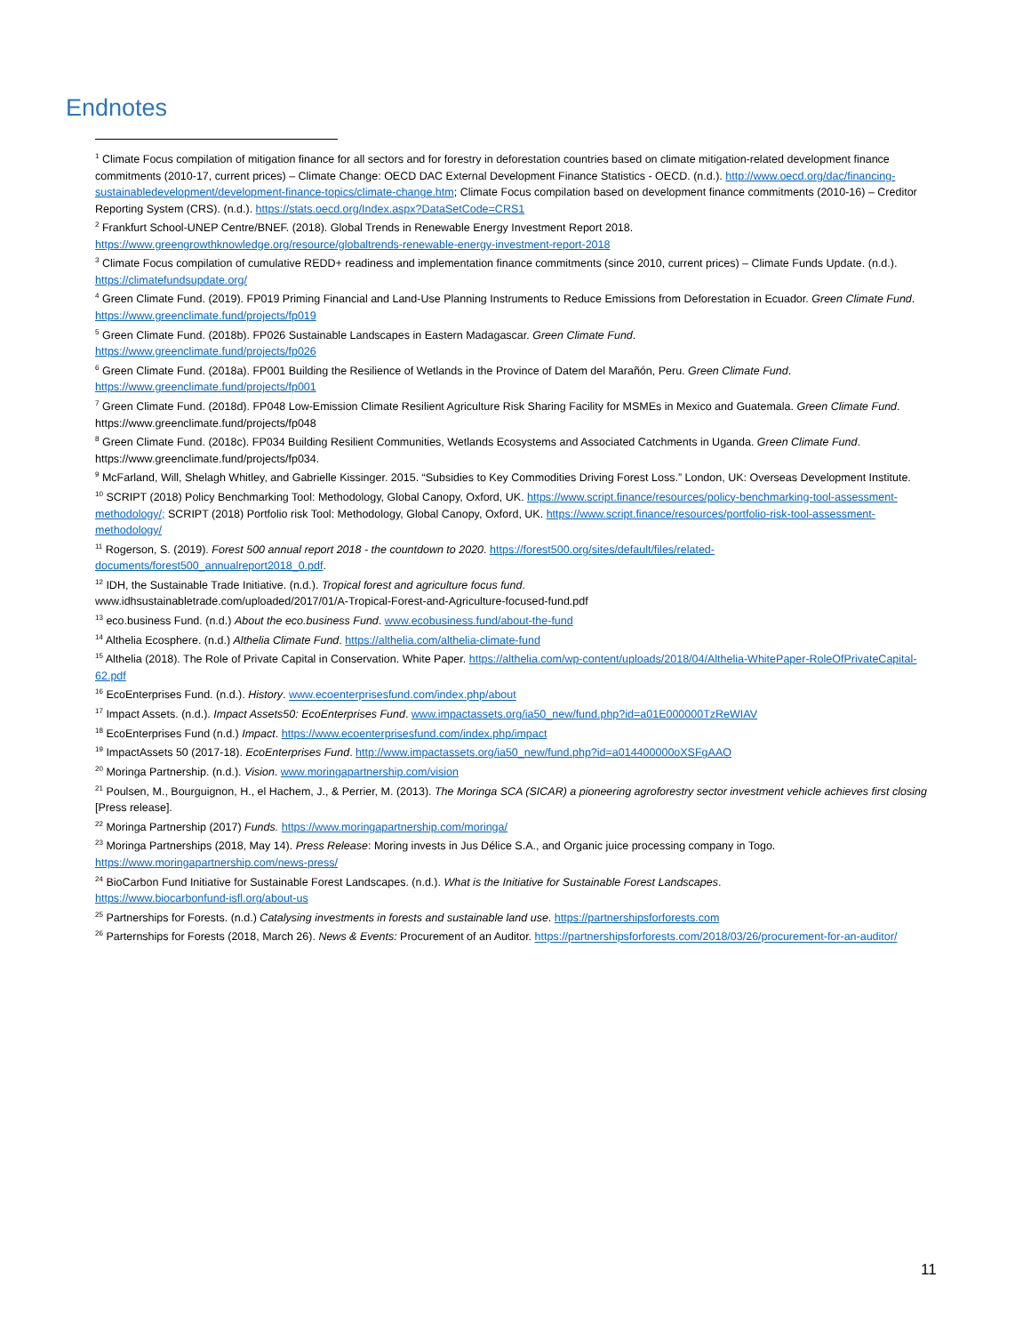Endnotes
<sup>1</sup> Climate Focus compilation of mitigation finance for all sectors and for forestry in deforestation countries based on climate mitigation-related development finance commitments (2010-17, current prices) – Climate Change: OECD DAC External Development Finance Statistics - OECD. (n.d.). http://www.oecd.org/dac/financing-sustainabledevelopment/development-finance-topics/climate-change.htm; Climate Focus compilation based on development finance commitments (2010-16) – Creditor Reporting System (CRS). (n.d.). https://stats.oecd.org/Index.aspx?DataSetCode=CRS1
<sup>2</sup> Frankfurt School-UNEP Centre/BNEF. (2018). Global Trends in Renewable Energy Investment Report 2018. https://www.greengrowthknowledge.org/resource/globaltrends-renewable-energy-investment-report-2018
<sup>3</sup> Climate Focus compilation of cumulative REDD+ readiness and implementation finance commitments (since 2010, current prices) – Climate Funds Update. (n.d.). https://climatefundsupdate.org/
<sup>4</sup> Green Climate Fund. (2019). FP019 Priming Financial and Land-Use Planning Instruments to Reduce Emissions from Deforestation in Ecuador. Green Climate Fund. https://www.greenclimate.fund/projects/fp019
<sup>5</sup> Green Climate Fund. (2018b). FP026 Sustainable Landscapes in Eastern Madagascar. Green Climate Fund.
https://www.greenclimate.fund/projects/fp026
<sup>6</sup> Green Climate Fund. (2018a). FP001 Building the Resilience of Wetlands in the Province of Datem del Marañón, Peru. Green Climate Fund.
https://www.greenclimate.fund/projects/fp001
<sup>7</sup> Green Climate Fund. (2018d). FP048 Low-Emission Climate Resilient Agriculture Risk Sharing Facility for MSMEs in Mexico and Guatemala. Green Climate Fund. https://www.greenclimate.fund/projects/fp048
<sup>8</sup> Green Climate Fund. (2018c). FP034 Building Resilient Communities, Wetlands Ecosystems and Associated Catchments in Uganda. Green Climate Fund. https://www.greenclimate.fund/projects/fp034.
<sup>9</sup> McFarland, Will, Shelagh Whitley, and Gabrielle Kissinger. 2015. “Subsidies to Key Commodities Driving Forest Loss.” London, UK: Overseas Development Institute.
<sup>10</sup> SCRIPT (2018) Policy Benchmarking Tool: Methodology, Global Canopy, Oxford, UK. https://www.script.finance/resources/policy-benchmarking-tool-assessment-methodology/; SCRIPT (2018) Portfolio risk Tool: Methodology, Global Canopy, Oxford, UK. https://www.script.finance/resources/portfolio-risk-tool-assessment-methodology/
<sup>11</sup> Rogerson, S. (2019). Forest 500 annual report 2018 - the countdown to 2020. https://forest500.org/sites/default/files/related-documents/forest500_annualreport2018_0.pdf.
<sup>12</sup> IDH, the Sustainable Trade Initiative. (n.d.). Tropical forest and agriculture focus fund.
www.idhsustainabletrade.com/uploaded/2017/01/A-Tropical-Forest-and-Agriculture-focused-fund.pdf
<sup>13</sup> eco.business Fund. (n.d.) About the eco.business Fund. www.ecobusiness.fund/about-the-fund
<sup>14</sup> Althelia Ecosphere. (n.d.) Althelia Climate Fund. https://althelia.com/althelia-climate-fund
<sup>15</sup> Althelia (2018). The Role of Private Capital in Conservation. White Paper. https://althelia.com/wp-content/uploads/2018/04/Althelia-WhitePaper-RoleOfPrivateCapital-62.pdf
<sup>16</sup> EcoEnterprises Fund. (n.d.). History. www.ecoenterprisesfund.com/index.php/about
<sup>17</sup> Impact Assets. (n.d.). Impact Assets50: EcoEnterprises Fund. www.impactassets.org/ia50_new/fund.php?id=a01E000000TzReWIAV
<sup>18</sup> EcoEnterprises Fund (n.d.) Impact. https://www.ecoenterprisesfund.com/index.php/impact
<sup>19</sup> ImpactAssets 50 (2017-18). EcoEnterprises Fund. http://www.impactassets.org/ia50_new/fund.php?id=a014400000oXSFgAAO
<sup>20</sup> Moringa Partnership. (n.d.). Vision. www.moringapartnership.com/vision
<sup>21</sup> Poulsen, M., Bourguignon, H., el Hachem, J., & Perrier, M. (2013). The Moringa SCA (SICAR) a pioneering agroforestry sector investment vehicle achieves first closing [Press release].
<sup>22</sup> Moringa Partnership (2017) Funds. https://www.moringapartnership.com/moringa/
<sup>23</sup> Moringa Partnerships (2018, May 14). Press Release: Moring invests in Jus Délice S.A., and Organic juice processing company in Togo.
https://www.moringapartnership.com/news-press/
<sup>24</sup> BioCarbon Fund Initiative for Sustainable Forest Landscapes. (n.d.). What is the Initiative for Sustainable Forest Landscapes.
https://www.biocarbonfund-isfl.org/about-us
<sup>25</sup> Partnerships for Forests. (n.d.) Catalysing investments in forests and sustainable land use. https://partnershipsforforests.com
<sup>26</sup> Parternships for Forests (2018, March 26). News & Events: Procurement of an Auditor. https://partnershipsforforests.com/2018/03/26/procurement-for-an-auditor/
11